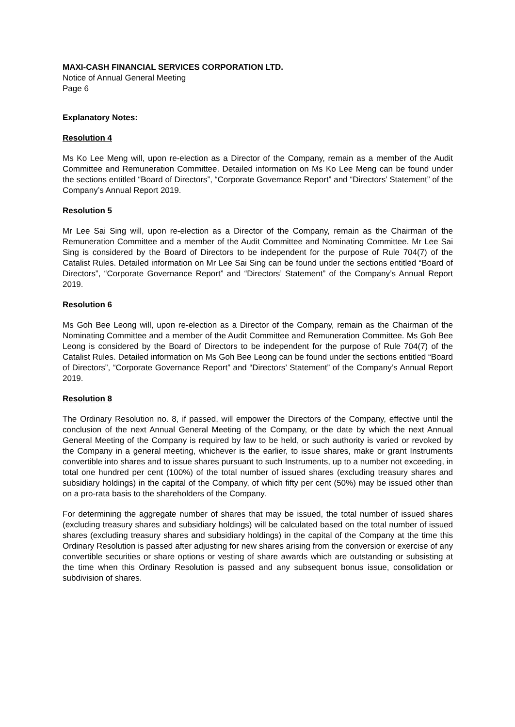MAXI-CASH FINANCIAL SERVICES CORPORATION LTD.
Notice of Annual General Meeting
Page 6
Explanatory Notes:
Resolution 4
Ms Ko Lee Meng will, upon re-election as a Director of the Company, remain as a member of the Audit Committee and Remuneration Committee. Detailed information on Ms Ko Lee Meng can be found under the sections entitled “Board of Directors”, “Corporate Governance Report” and “Directors’ Statement” of the Company’s Annual Report 2019.
Resolution 5
Mr Lee Sai Sing will, upon re-election as a Director of the Company, remain as the Chairman of the Remuneration Committee and a member of the Audit Committee and Nominating Committee. Mr Lee Sai Sing is considered by the Board of Directors to be independent for the purpose of Rule 704(7) of the Catalist Rules. Detailed information on Mr Lee Sai Sing can be found under the sections entitled “Board of Directors”, “Corporate Governance Report” and “Directors’ Statement” of the Company’s Annual Report 2019.
Resolution 6
Ms Goh Bee Leong will, upon re-election as a Director of the Company, remain as the Chairman of the Nominating Committee and a member of the Audit Committee and Remuneration Committee. Ms Goh Bee Leong is considered by the Board of Directors to be independent for the purpose of Rule 704(7) of the Catalist Rules. Detailed information on Ms Goh Bee Leong can be found under the sections entitled “Board of Directors”, “Corporate Governance Report” and “Directors’ Statement” of the Company’s Annual Report 2019.
Resolution 8
The Ordinary Resolution no. 8, if passed, will empower the Directors of the Company, effective until the conclusion of the next Annual General Meeting of the Company, or the date by which the next Annual General Meeting of the Company is required by law to be held, or such authority is varied or revoked by the Company in a general meeting, whichever is the earlier, to issue shares, make or grant Instruments convertible into shares and to issue shares pursuant to such Instruments, up to a number not exceeding, in total one hundred per cent (100%) of the total number of issued shares (excluding treasury shares and subsidiary holdings) in the capital of the Company, of which fifty per cent (50%) may be issued other than on a pro-rata basis to the shareholders of the Company.
For determining the aggregate number of shares that may be issued, the total number of issued shares (excluding treasury shares and subsidiary holdings) will be calculated based on the total number of issued shares (excluding treasury shares and subsidiary holdings) in the capital of the Company at the time this Ordinary Resolution is passed after adjusting for new shares arising from the conversion or exercise of any convertible securities or share options or vesting of share awards which are outstanding or subsisting at the time when this Ordinary Resolution is passed and any subsequent bonus issue, consolidation or subdivision of shares.